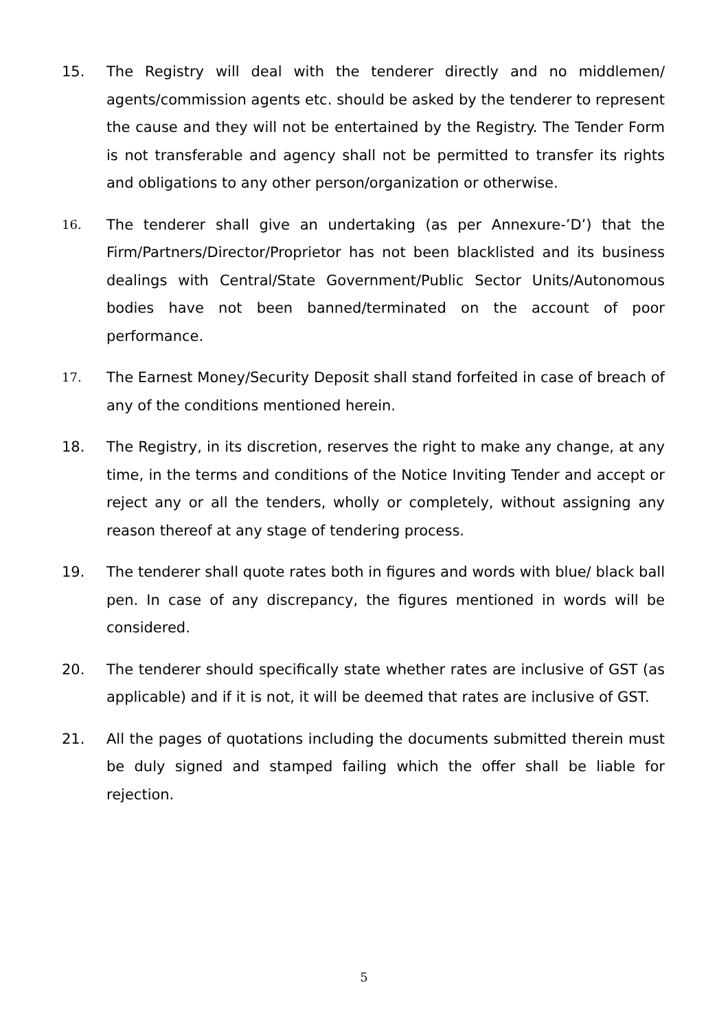15. The Registry will deal with the tenderer directly and no middlemen/ agents/commission agents etc. should be asked by the tenderer to represent the cause and they will not be entertained by the Registry. The Tender Form is not transferable and agency shall not be permitted to transfer its rights and obligations to any other person/organization or otherwise.
16.
The tenderer shall give an undertaking (as per Annexure-’D’) that the Firm/Partners/Director/Proprietor has not been blacklisted and its business dealings with Central/State Government/Public Sector Units/Autonomous bodies have not been banned/terminated on the account of poor performance.
17.
The Earnest Money/Security Deposit shall stand forfeited in case of breach of any of the conditions mentioned herein.
18. The Registry, in its discretion, reserves the right to make any change, at any time, in the terms and conditions of the Notice Inviting Tender and accept or reject any or all the tenders, wholly or completely, without assigning any reason thereof at any stage of tendering process.
19. The tenderer shall quote rates both in figures and words with blue/ black ball pen. In case of any discrepancy, the figures mentioned in words will be considered.
20. The tenderer should specifically state whether rates are inclusive of GST (as applicable) and if it is not, it will be deemed that rates are inclusive of GST.
21. All the pages of quotations including the documents submitted therein must be duly signed and stamped failing which the offer shall be liable for rejection.
5